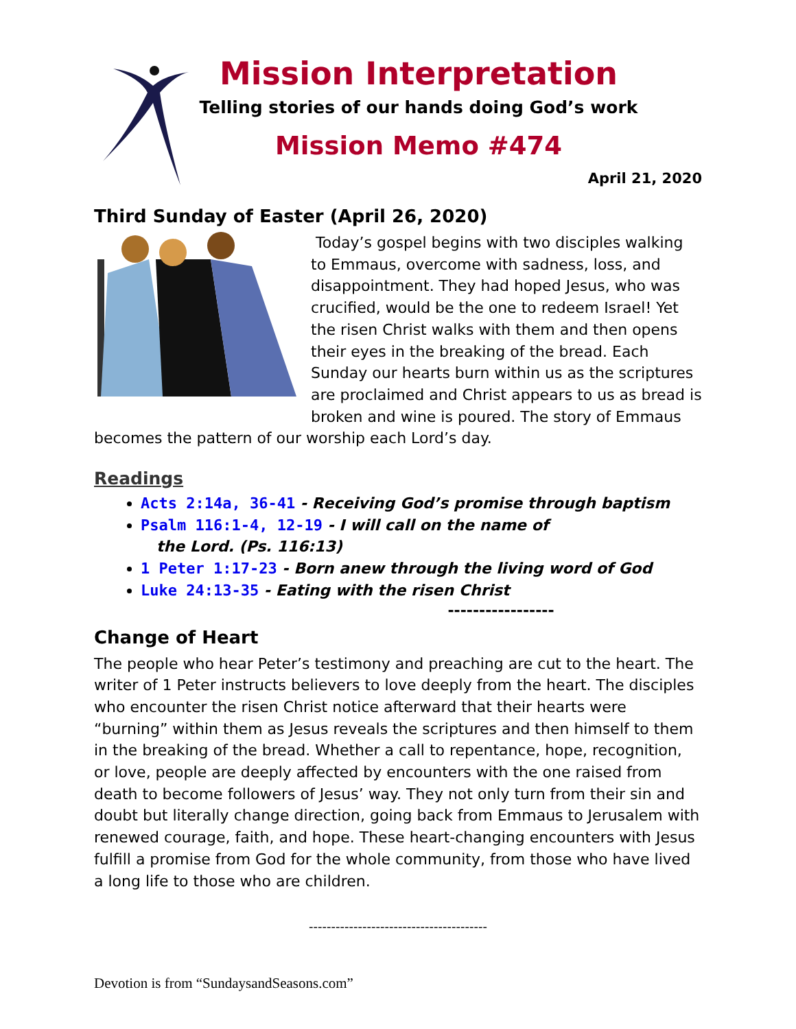Mission Interpretation
Telling stories of our hands doing God’s work
Mission Memo #474
April 21, 2020
Third Sunday of Easter (April 26, 2020)
Today’s gospel begins with two disciples walking to Emmaus, overcome with sadness, loss, and disappointment. They had hoped Jesus, who was crucified, would be the one to redeem Israel! Yet the risen Christ walks with them and then opens their eyes in the breaking of the bread. Each Sunday our hearts burn within us as the scriptures are proclaimed and Christ appears to us as bread is broken and wine is poured. The story of Emmaus becomes the pattern of our worship each Lord’s day.
Readings
Acts 2:14a, 36-41 - Receiving God’s promise through baptism
Psalm 116:1-4, 12-19 - I will call on the name of
the Lord. (Ps. 116:13)
1 Peter 1:17-23 - Born anew through the living word of God
Luke 24:13-35 - Eating with the risen Christ
-----------------
Change of Heart
The people who hear Peter’s testimony and preaching are cut to the heart. The writer of 1 Peter instructs believers to love deeply from the heart. The disciples who encounter the risen Christ notice afterward that their hearts were “burning” within them as Jesus reveals the scriptures and then himself to them in the breaking of the bread. Whether a call to repentance, hope, recognition, or love, people are deeply affected by encounters with the one raised from death to become followers of Jesus’ way. They not only turn from their sin and doubt but literally change direction, going back from Emmaus to Jerusalem with renewed courage, faith, and hope. These heart-changing encounters with Jesus fulfill a promise from God for the whole community, from those who have lived a long life to those who are children.
----------------------------------------
Devotion is from “SundaysandSeasons.com”